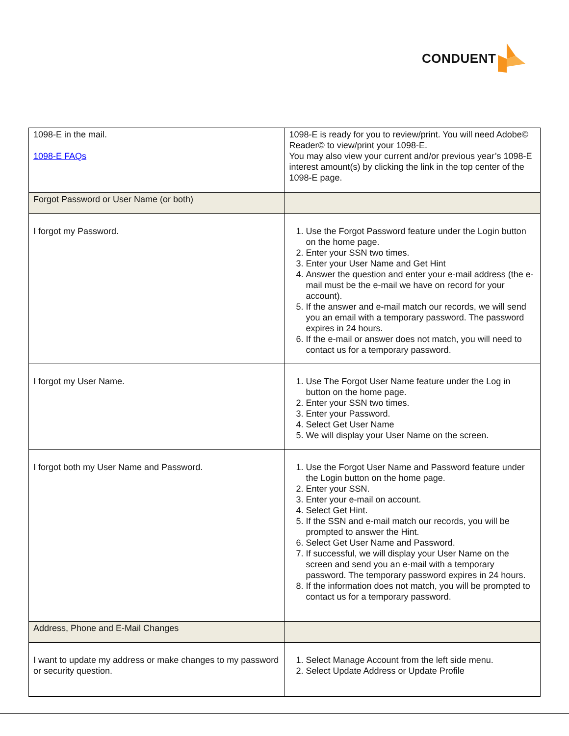CONDUENT
| 1098-E in the mail. 1098-E FAQs | 1098-E is ready for you to review/print. You will need Adobe© Reader© to view/print your 1098-E. You may also view your current and/or previous year’s 1098-E interest amount(s) by clicking the link in the top center of the 1098-E page. |
| Forgot Password or User Name (or both) | |
| I forgot my Password. | 1. Use the Forgot Password feature under the Login button on the home page. 2. Enter your SSN two times. 3. Enter your User Name and Get Hint 4. Answer the question and enter your e-mail address (the e-mail must be the e-mail we have on record for your account). 5. If the answer and e-mail match our records, we will send you an email with a temporary password. The password expires in 24 hours. 6. If the e-mail or answer does not match, you will need to contact us for a temporary password. |
| I forgot my User Name. | 1. Use The Forgot User Name feature under the Log in button on the home page. 2. Enter your SSN two times. 3. Enter your Password. 4. Select Get User Name 5. We will display your User Name on the screen. |
| I forgot both my User Name and Password. | 1. Use the Forgot User Name and Password feature under the Login button on the home page. 2. Enter your SSN. 3. Enter your e-mail on account. 4. Select Get Hint. 5. If the SSN and e-mail match our records, you will be prompted to answer the Hint. 6. Select Get User Name and Password. 7. If successful, we will display your User Name on the screen and send you an e-mail with a temporary password. The temporary password expires in 24 hours. 8. If the information does not match, you will be prompted to contact us for a temporary password. |
| Address, Phone and E-Mail Changes | |
| I want to update my address or make changes to my password or security question. | 1. Select Manage Account from the left side menu. 2. Select Update Address or Update Profile |